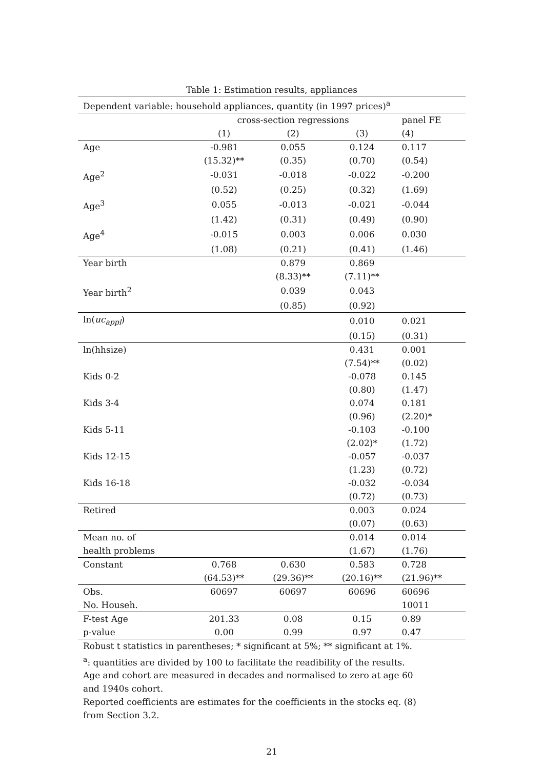Table 1: Estimation results, appliances
| Dependent variable: household appliances, quantity (in 1997 prices)<sup>a</sup> | | | | |
| | cross-section regressions | | | panel FE |
| | (1) | (2) | (3) | (4) |
| Age | -0.981 | 0.055 | 0.124 | 0.117 |
| | (15.32)** | (0.35) | (0.70) | (0.54) |
| Age<sup>2</sup> | -0.031 | -0.018 | -0.022 | -0.200 |
| | (0.52) | (0.25) | (0.32) | (1.69) |
| Age<sup>3</sup> | 0.055 | -0.013 | -0.021 | -0.044 |
| | (1.42) | (0.31) | (0.49) | (0.90) |
| Age<sup>4</sup> | -0.015 | 0.003 | 0.006 | 0.030 |
| | (1.08) | (0.21) | (0.41) | (1.46) |
| Year birth | | 0.879 | 0.869 | |
| | | (8.33)** | (7.11)** | |
| Year birth<sup>2</sup> | | 0.039 | 0.043 | |
| | | (0.85) | (0.92) | |
| ln( uc<sub>appl</sub> ) | | | 0.010 | 0.021 |
| | | | (0.15) | (0.31) |
| ln(hhsize) | | | 0.431 | 0.001 |
| | | | (7.54)** | (0.02) |
| Kids 0-2 | | | -0.078 | 0.145 |
| | | | (0.80) | (1.47) |
| Kids 3-4 | | | 0.074 | 0.181 |
| | | | (0.96) | (2.20)* |
| Kids 5-11 | | | -0.103 | -0.100 |
| | | | (2.02)* | (1.72) |
| Kids 12-15 | | | -0.057 | -0.037 |
| | | | (1.23) | (0.72) |
| Kids 16-18 | | | -0.032 | -0.034 |
| | | | (0.72) | (0.73) |
| Retired | | | 0.003 | 0.024 |
| | | | (0.07) | (0.63) |
| Mean no. of | | | 0.014 | 0.014 |
| health problems | | | (1.67) | (1.76) |
| Constant | 0.768 | 0.630 | 0.583 | 0.728 |
| | (64.53)** | (29.36)** | (20.16)** | (21.96)** |
| Obs. | 60697 | 60697 | 60696 | 60696 |
| No. Househ. | | | | 10011 |
| F-test Age | 201.33 | 0.08 | 0.15 | 0.89 |
| p-value | 0.00 | 0.99 | 0.97 | 0.47 |
Robust t statistics in parentheses; * significant at 5%; ** significant at 1%.
<sup>a</sup>: quantities are divided by 100 to facilitate the readibility of the results.
Age and cohort are measured in decades and normalised to zero at age 60
and 1940s cohort.
Reported coefficients are estimates for the coefficients in the stocks eq. (8)
from Section 3.2.
21